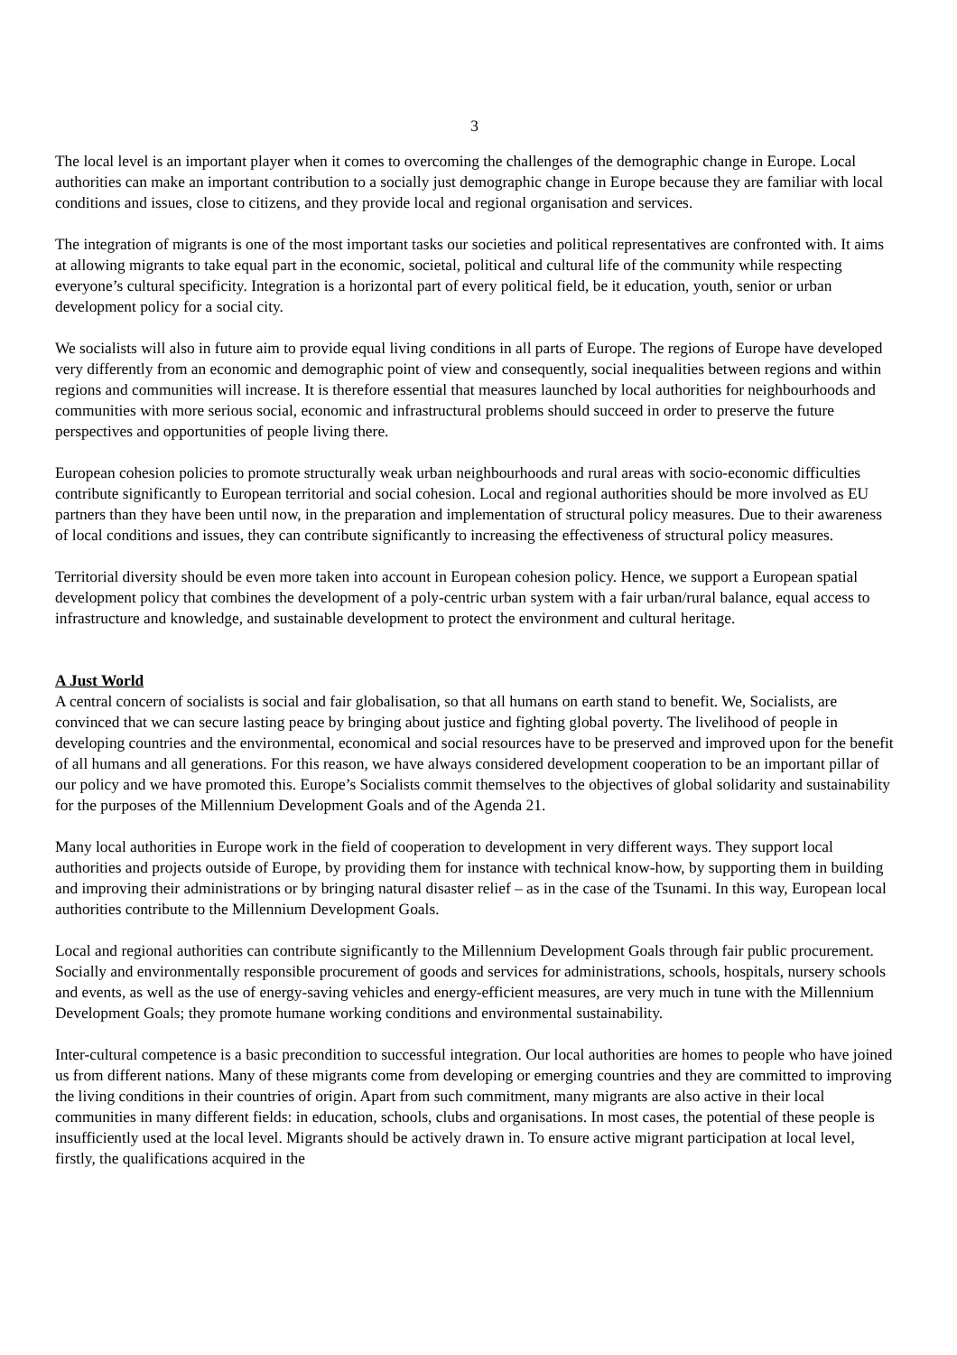3
The local level is an important player when it comes to overcoming the challenges of the demographic change in Europe. Local authorities can make an important contribution to a socially just demographic change in Europe because they are familiar with local conditions and issues, close to citizens, and they provide local and regional organisation and services.
The integration of migrants is one of the most important tasks our societies and political representatives are confronted with. It aims at allowing migrants to take equal part in the economic, societal, political and cultural life of the community while respecting everyone’s cultural specificity. Integration is a horizontal part of every political field, be it education, youth, senior or urban development policy for a social city.
We socialists will also in future aim to provide equal living conditions in all parts of Europe. The regions of Europe have developed very differently from an economic and demographic point of view and consequently, social inequalities between regions and within regions and communities will increase. It is therefore essential that measures launched by local authorities for neighbourhoods and communities with more serious social, economic and infrastructural problems should succeed in order to preserve the future perspectives and opportunities of people living there.
European cohesion policies to promote structurally weak urban neighbourhoods and rural areas with socio-economic difficulties contribute significantly to European territorial and social cohesion. Local and regional authorities should be more involved as EU partners than they have been until now, in the preparation and implementation of structural policy measures. Due to their awareness of local conditions and issues, they can contribute significantly to increasing the effectiveness of structural policy measures.
Territorial diversity should be even more taken into account in European cohesion policy. Hence, we support a European spatial development policy that combines the development of a poly-centric urban system with a fair urban/rural balance, equal access to infrastructure and knowledge, and sustainable development to protect the environment and cultural heritage.
A Just World
A central concern of socialists is social and fair globalisation, so that all humans on earth stand to benefit. We, Socialists, are convinced that we can secure lasting peace by bringing about justice and fighting global poverty. The livelihood of people in developing countries and the environmental, economical and social resources have to be preserved and improved upon for the benefit of all humans and all generations. For this reason, we have always considered development cooperation to be an important pillar of our policy and we have promoted this. Europe’s Socialists commit themselves to the objectives of global solidarity and sustainability for the purposes of the Millennium Development Goals and of the Agenda 21.
Many local authorities in Europe work in the field of cooperation to development in very different ways. They support local authorities and projects outside of Europe, by providing them for instance with technical know-how, by supporting them in building and improving their administrations or by bringing natural disaster relief – as in the case of the Tsunami. In this way, European local authorities contribute to the Millennium Development Goals.
Local and regional authorities can contribute significantly to the Millennium Development Goals through fair public procurement. Socially and environmentally responsible procurement of goods and services for administrations, schools, hospitals, nursery schools and events, as well as the use of energy-saving vehicles and energy-efficient measures, are very much in tune with the Millennium Development Goals; they promote humane working conditions and environmental sustainability.
Inter-cultural competence is a basic precondition to successful integration. Our local authorities are homes to people who have joined us from different nations. Many of these migrants come from developing or emerging countries and they are committed to improving the living conditions in their countries of origin. Apart from such commitment, many migrants are also active in their local communities in many different fields: in education, schools, clubs and organisations. In most cases, the potential of these people is insufficiently used at the local level. Migrants should be actively drawn in. To ensure active migrant participation at local level, firstly, the qualifications acquired in the